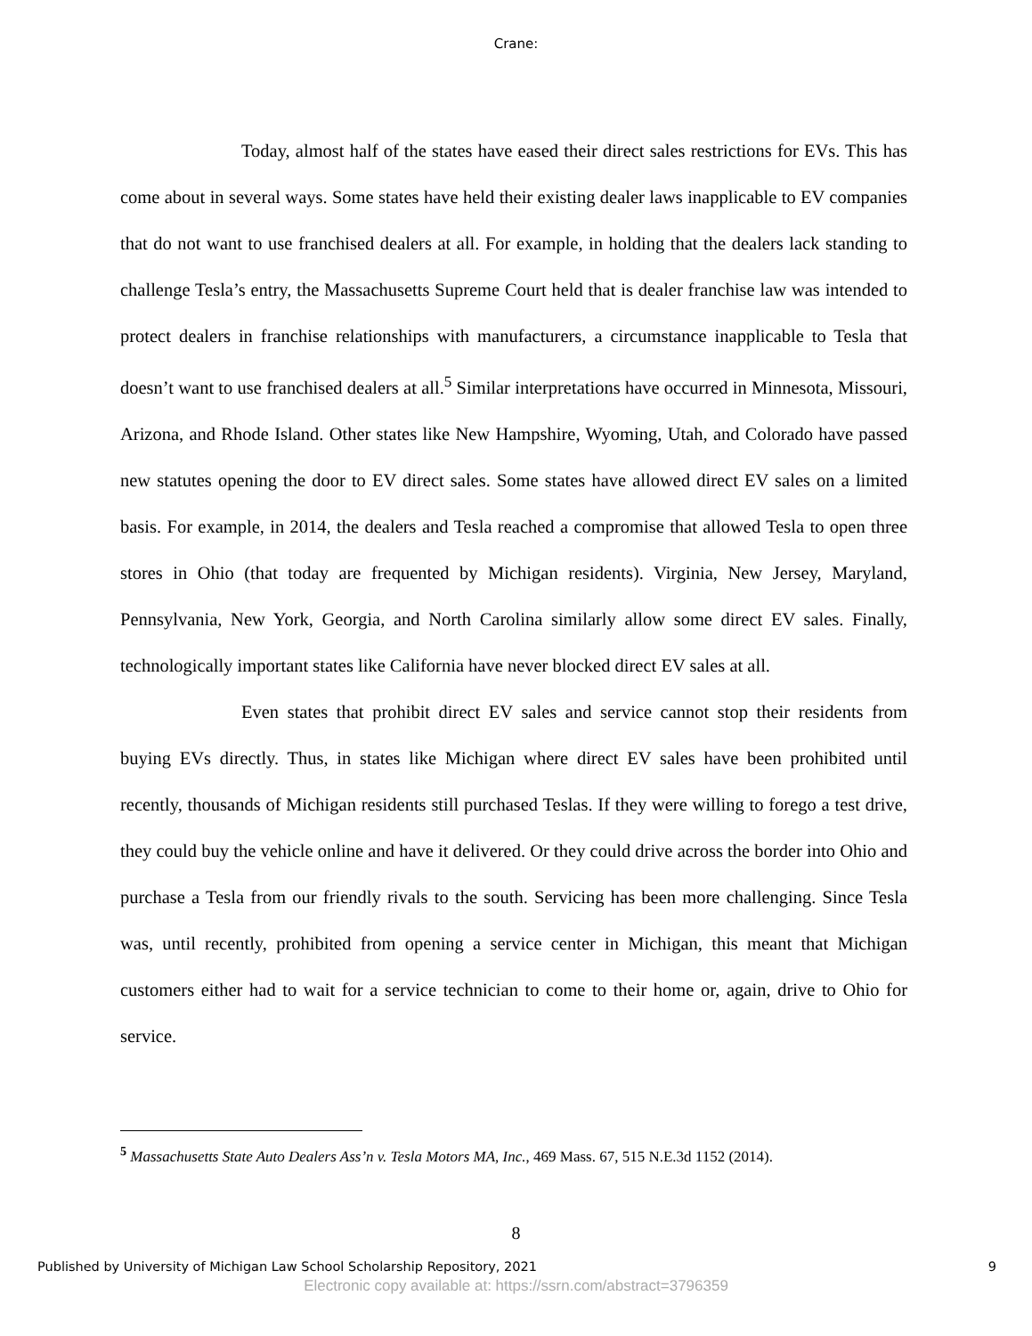Crane:
Today, almost half of the states have eased their direct sales restrictions for EVs. This has come about in several ways. Some states have held their existing dealer laws inapplicable to EV companies that do not want to use franchised dealers at all. For example, in holding that the dealers lack standing to challenge Tesla’s entry, the Massachusetts Supreme Court held that is dealer franchise law was intended to protect dealers in franchise relationships with manufacturers, a circumstance inapplicable to Tesla that doesn’t want to use franchised dealers at all.<sup>5</sup> Similar interpretations have occurred in Minnesota, Missouri, Arizona, and Rhode Island. Other states like New Hampshire, Wyoming, Utah, and Colorado have passed new statutes opening the door to EV direct sales. Some states have allowed direct EV sales on a limited basis. For example, in 2014, the dealers and Tesla reached a compromise that allowed Tesla to open three stores in Ohio (that today are frequented by Michigan residents). Virginia, New Jersey, Maryland, Pennsylvania, New York, Georgia, and North Carolina similarly allow some direct EV sales. Finally, technologically important states like California have never blocked direct EV sales at all.
Even states that prohibit direct EV sales and service cannot stop their residents from buying EVs directly. Thus, in states like Michigan where direct EV sales have been prohibited until recently, thousands of Michigan residents still purchased Teslas. If they were willing to forego a test drive, they could buy the vehicle online and have it delivered. Or they could drive across the border into Ohio and purchase a Tesla from our friendly rivals to the south. Servicing has been more challenging. Since Tesla was, until recently, prohibited from opening a service center in Michigan, this meant that Michigan customers either had to wait for a service technician to come to their home or, again, drive to Ohio for service.
<sup>5</sup> Massachusetts State Auto Dealers Ass’n v. Tesla Motors MA, Inc., 469 Mass. 67, 515 N.E.3d 1152 (2014).
8
Published by University of Michigan Law School Scholarship Repository, 2021 9
Electronic copy available at: https://ssrn.com/abstract=3796359